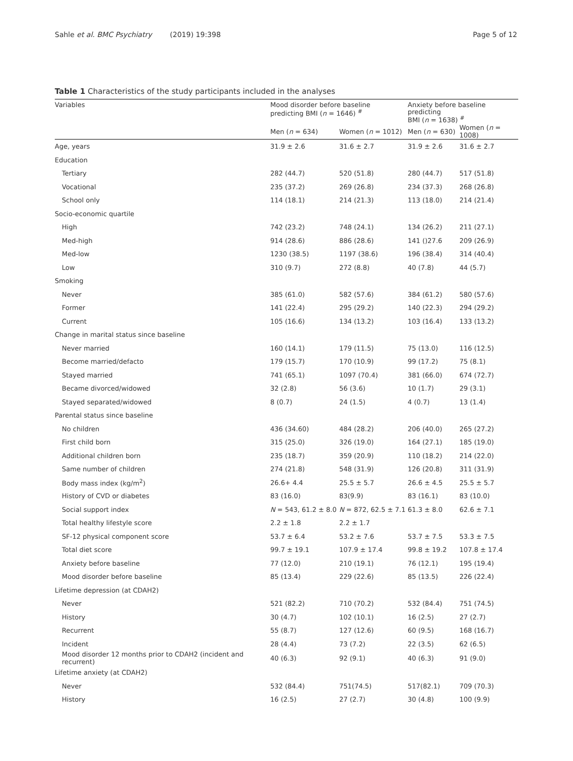Sahle et al. BMC Psychiatry (2019) 19:398 Page 5 of 12
Table 1 Characteristics of the study participants included in the analyses
| Variables | Mood disorder before baseline predicting BMI ( n = 1646) <sup>#</sup> | | Anxiety before baseline predicting BMI ( n = 1638) <sup>#</sup> | |
| --- | --- | --- | --- | --- |
| | Men ( n = 634) | Women ( n = 1012) | Men ( n = 630) | Women ( n = 1008) |
| Age, years | 31.9 ± 2.6 | 31.6 ± 2.7 | 31.9 ± 2.6 | 31.6 ± 2.7 |
| Education | | | | |
| Tertiary | 282 (44.7) | 520 (51.8) | 280 (44.7) | 517 (51.8) |
| Vocational | 235 (37.2) | 269 (26.8) | 234 (37.3) | 268 (26.8) |
| School only | 114 (18.1) | 214 (21.3) | 113 (18.0) | 214 (21.4) |
| Socio-economic quartile | | | | |
| High | 742 (23.2) | 748 (24.1) | 134 (26.2) | 211 (27.1) |
| Med-high | 914 (28.6) | 886 (28.6) | 141 ()27.6 | 209 (26.9) |
| Med-low | 1230 (38.5) | 1197 (38.6) | 196 (38.4) | 314 (40.4) |
| Low | 310 (9.7) | 272 (8.8) | 40 (7.8) | 44 (5.7) |
| Smoking | | | | |
| Never | 385 (61.0) | 582 (57.6) | 384 (61.2) | 580 (57.6) |
| Former | 141 (22.4) | 295 (29.2) | 140 (22.3) | 294 (29.2) |
| Current | 105 (16.6) | 134 (13.2) | 103 (16.4) | 133 (13.2) |
| Change in marital status since baseline | | | | |
| Never married | 160 (14.1) | 179 (11.5) | 75 (13.0) | 116 (12.5) |
| Become married/defacto | 179 (15.7) | 170 (10.9) | 99 (17.2) | 75 (8.1) |
| Stayed married | 741 (65.1) | 1097 (70.4) | 381 (66.0) | 674 (72.7) |
| Became divorced/widowed | 32 (2.8) | 56 (3.6) | 10 (1.7) | 29 (3.1) |
| Stayed separated/widowed | 8 (0.7) | 24 (1.5) | 4 (0.7) | 13 (1.4) |
| Parental status since baseline | | | | |
| No children | 436 (34.60) | 484 (28.2) | 206 (40.0) | 265 (27.2) |
| First child born | 315 (25.0) | 326 (19.0) | 164 (27.1) | 185 (19.0) |
| Additional children born | 235 (18.7) | 359 (20.9) | 110 (18.2) | 214 (22.0) |
| Same number of children | 274 (21.8) | 548 (31.9) | 126 (20.8) | 311 (31.9) |
| Body mass index (kg/m<sup>2</sup>) | 26.6+ 4.4 | 25.5 ± 5.7 | 26.6 ± 4.5 | 25.5 ± 5.7 |
| History of CVD or diabetes | 83 (16.0) | 83(9.9) | 83 (16.1) | 83 (10.0) |
| Social support index | N = 543, 61.2 ± 8.0 | N = 872, 62.5 ± 7.1 | 61.3 ± 8.0 | 62.6 ± 7.1 |
| Total healthy lifestyle score | 2.2 ± 1.8 | 2.2 ± 1.7 | | |
| SF-12 physical component score | 53.7 ± 6.4 | 53.2 ± 7.6 | 53.7 ± 7.5 | 53.3 ± 7.5 |
| Total diet score | 99.7 ± 19.1 | 107.9 ± 17.4 | 99.8 ± 19.2 | 107.8 ± 17.4 |
| Anxiety before baseline | 77 (12.0) | 210 (19.1) | 76 (12.1) | 195 (19.4) |
| Mood disorder before baseline | 85 (13.4) | 229 (22.6) | 85 (13.5) | 226 (22.4) |
| Lifetime depression (at CDAH2) | | | | |
| Never | 521 (82.2) | 710 (70.2) | 532 (84.4) | 751 (74.5) |
| History | 30 (4.7) | 102 (10.1) | 16 (2.5) | 27 (2.7) |
| Recurrent | 55 (8.7) | 127 (12.6) | 60 (9.5) | 168 (16.7) |
| Incident | 28 (4.4) | 73 (7.2) | 22 (3.5) | 62 (6.5) |
| Mood disorder 12 months prior to CDAH2 (incident and recurrent) | 40 (6.3) | 92 (9.1) | 40 (6.3) | 91 (9.0) |
| Lifetime anxiety (at CDAH2) | | | | |
| Never | 532 (84.4) | 751(74.5) | 517(82.1) | 709 (70.3) |
| History | 16 (2.5) | 27 (2.7) | 30 (4.8) | 100 (9.9) |